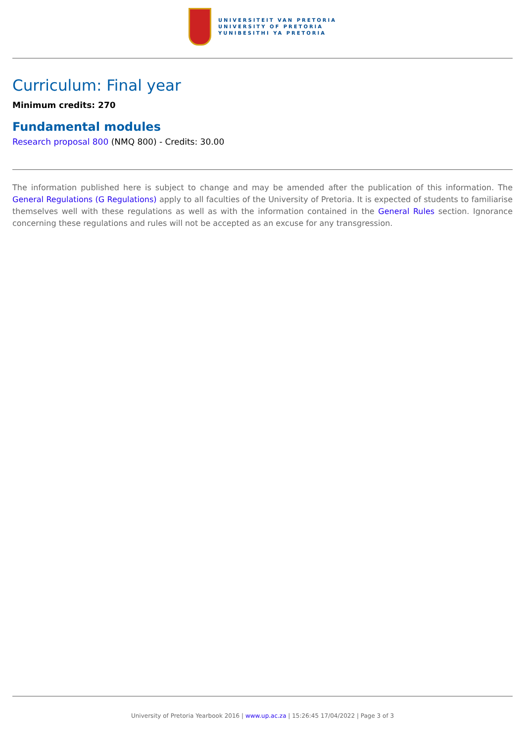UNIVERSITEIT VAN PRETORIA
UNIVERSITY OF PRETORIA
YUNIBESITHI YA PRETORIA
Curriculum: Final year
Minimum credits: 270
Fundamental modules
Research proposal 800 (NMQ 800) - Credits: 30.00
The information published here is subject to change and may be amended after the publication of this information. The General Regulations (G Regulations) apply to all faculties of the University of Pretoria. It is expected of students to familiarise themselves well with these regulations as well as with the information contained in the General Rules section. Ignorance concerning these regulations and rules will not be accepted as an excuse for any transgression.
University of Pretoria Yearbook 2016 | www.up.ac.za | 15:26:45 17/04/2022 | Page 3 of 3